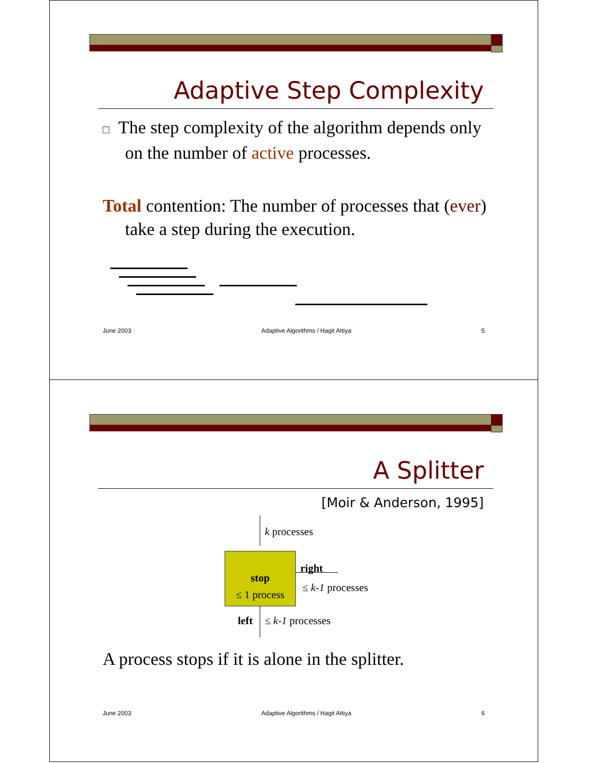Adaptive Step Complexity
□ The step complexity of the algorithm depends only on the number of active processes.
Total contention: The number of processes that (ever) take a step during the execution.
June 2003 Adaptive Algorithms / Hagit Attiya 5
A Splitter
[Moir & Anderson, 1995]
k processes
stop
≤ 1 process
right
≤ k-1 processes
left ≤ k-1 processes
A process stops if it is alone in the splitter.
June 2003 Adaptive Algorithms / Hagit Attiya 6